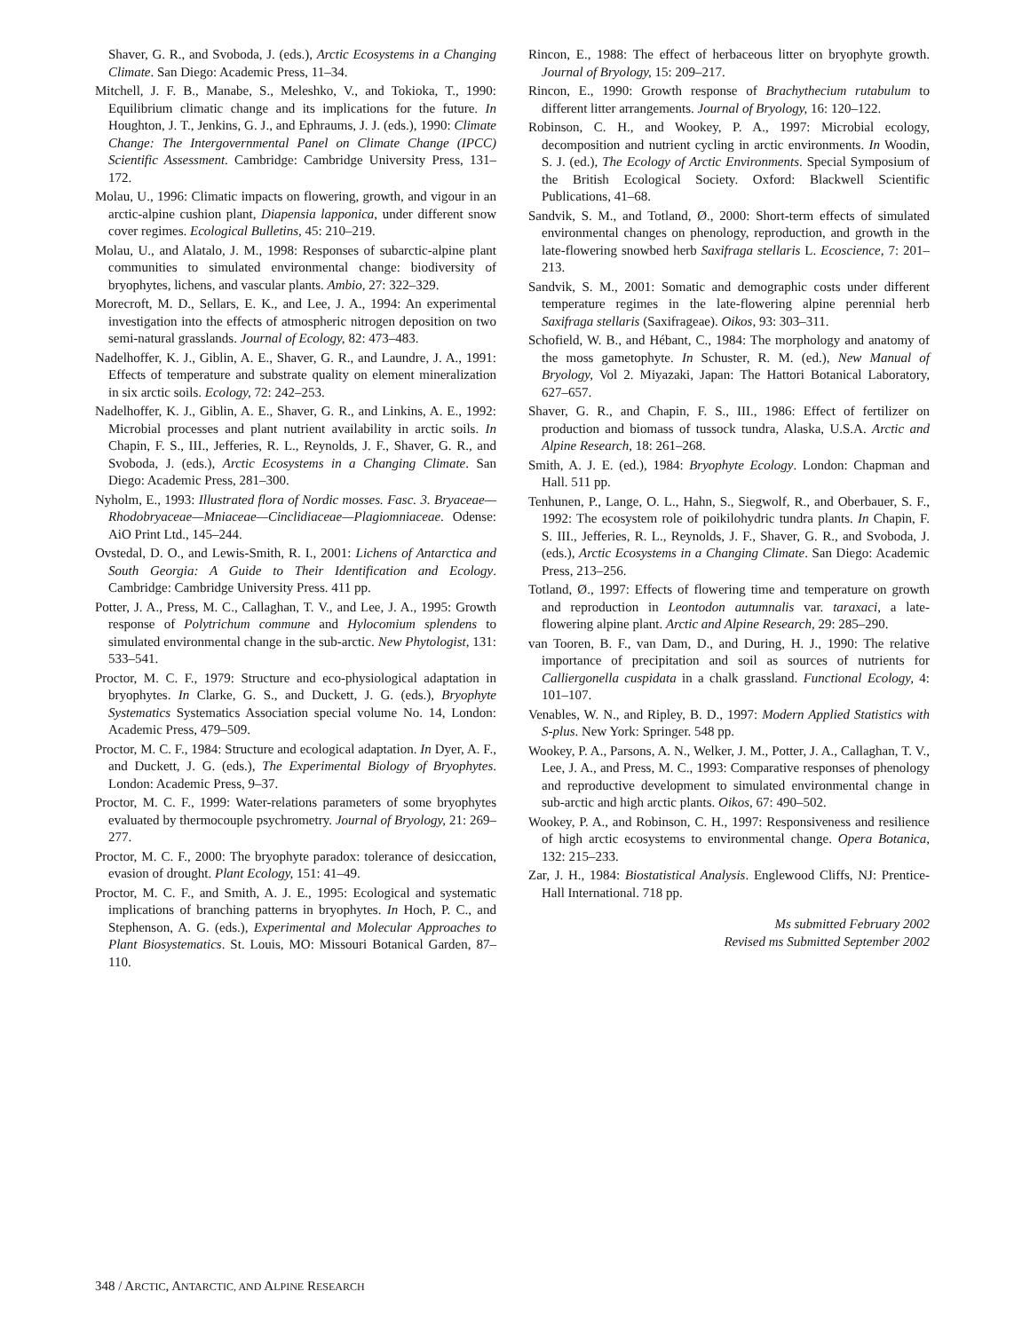Shaver, G. R., and Svoboda, J. (eds.), Arctic Ecosystems in a Changing Climate. San Diego: Academic Press, 11–34.
Mitchell, J. F. B., Manabe, S., Meleshko, V., and Tokioka, T., 1990: Equilibrium climatic change and its implications for the future. In Houghton, J. T., Jenkins, G. J., and Ephraums, J. J. (eds.), 1990: Climate Change: The Intergovernmental Panel on Climate Change (IPCC) Scientific Assessment. Cambridge: Cambridge University Press, 131–172.
Molau, U., 1996: Climatic impacts on flowering, growth, and vigour in an arctic-alpine cushion plant, Diapensia lapponica, under different snow cover regimes. Ecological Bulletins, 45: 210–219.
Molau, U., and Alatalo, J. M., 1998: Responses of subarctic-alpine plant communities to simulated environmental change: biodiversity of bryophytes, lichens, and vascular plants. Ambio, 27: 322–329.
Morecroft, M. D., Sellars, E. K., and Lee, J. A., 1994: An experimental investigation into the effects of atmospheric nitrogen deposition on two semi-natural grasslands. Journal of Ecology, 82: 473–483.
Nadelhoffer, K. J., Giblin, A. E., Shaver, G. R., and Laundre, J. A., 1991: Effects of temperature and substrate quality on element mineralization in six arctic soils. Ecology, 72: 242–253.
Nadelhoffer, K. J., Giblin, A. E., Shaver, G. R., and Linkins, A. E., 1992: Microbial processes and plant nutrient availability in arctic soils. In Chapin, F. S., III., Jefferies, R. L., Reynolds, J. F., Shaver, G. R., and Svoboda, J. (eds.), Arctic Ecosystems in a Changing Climate. San Diego: Academic Press, 281–300.
Nyholm, E., 1993: Illustrated flora of Nordic mosses. Fasc. 3. Bryaceae—Rhodobryaceae—Mniaceae—Cinclidiaceae—Plagiomniaceae. Odense: AiO Print Ltd., 145–244.
Ovstedal, D. O., and Lewis-Smith, R. I., 2001: Lichens of Antarctica and South Georgia: A Guide to Their Identification and Ecology. Cambridge: Cambridge University Press. 411 pp.
Potter, J. A., Press, M. C., Callaghan, T. V., and Lee, J. A., 1995: Growth response of Polytrichum commune and Hylocomium splendens to simulated environmental change in the sub-arctic. New Phytologist, 131: 533–541.
Proctor, M. C. F., 1979: Structure and eco-physiological adaptation in bryophytes. In Clarke, G. S., and Duckett, J. G. (eds.), Bryophyte Systematics Systematics Association special volume No. 14, London: Academic Press, 479–509.
Proctor, M. C. F., 1984: Structure and ecological adaptation. In Dyer, A. F., and Duckett, J. G. (eds.), The Experimental Biology of Bryophytes. London: Academic Press, 9–37.
Proctor, M. C. F., 1999: Water-relations parameters of some bryophytes evaluated by thermocouple psychrometry. Journal of Bryology, 21: 269–277.
Proctor, M. C. F., 2000: The bryophyte paradox: tolerance of desiccation, evasion of drought. Plant Ecology, 151: 41–49.
Proctor, M. C. F., and Smith, A. J. E., 1995: Ecological and systematic implications of branching patterns in bryophytes. In Hoch, P. C., and Stephenson, A. G. (eds.), Experimental and Molecular Approaches to Plant Biosystematics. St. Louis, MO: Missouri Botanical Garden, 87–110.
Rincon, E., 1988: The effect of herbaceous litter on bryophyte growth. Journal of Bryology, 15: 209–217.
Rincon, E., 1990: Growth response of Brachythecium rutabulum to different litter arrangements. Journal of Bryology, 16: 120–122.
Robinson, C. H., and Wookey, P. A., 1997: Microbial ecology, decomposition and nutrient cycling in arctic environments. In Woodin, S. J. (ed.), The Ecology of Arctic Environments. Special Symposium of the British Ecological Society. Oxford: Blackwell Scientific Publications, 41–68.
Sandvik, S. M., and Totland, Ø., 2000: Short-term effects of simulated environmental changes on phenology, reproduction, and growth in the late-flowering snowbed herb Saxifraga stellaris L. Ecoscience, 7: 201–213.
Sandvik, S. M., 2001: Somatic and demographic costs under different temperature regimes in the late-flowering alpine perennial herb Saxifraga stellaris (Saxifrageae). Oikos, 93: 303–311.
Schofield, W. B., and Hébant, C., 1984: The morphology and anatomy of the moss gametophyte. In Schuster, R. M. (ed.), New Manual of Bryology, Vol 2. Miyazaki, Japan: The Hattori Botanical Laboratory, 627–657.
Shaver, G. R., and Chapin, F. S., III., 1986: Effect of fertilizer on production and biomass of tussock tundra, Alaska, U.S.A. Arctic and Alpine Research, 18: 261–268.
Smith, A. J. E. (ed.), 1984: Bryophyte Ecology. London: Chapman and Hall. 511 pp.
Tenhunen, P., Lange, O. L., Hahn, S., Siegwolf, R., and Oberbauer, S. F., 1992: The ecosystem role of poikilohydric tundra plants. In Chapin, F. S. III., Jefferies, R. L., Reynolds, J. F., Shaver, G. R., and Svoboda, J. (eds.), Arctic Ecosystems in a Changing Climate. San Diego: Academic Press, 213–256.
Totland, Ø., 1997: Effects of flowering time and temperature on growth and reproduction in Leontodon autumnalis var. taraxaci, a late-flowering alpine plant. Arctic and Alpine Research, 29: 285–290.
van Tooren, B. F., van Dam, D., and During, H. J., 1990: The relative importance of precipitation and soil as sources of nutrients for Calliergonella cuspidata in a chalk grassland. Functional Ecology, 4: 101–107.
Venables, W. N., and Ripley, B. D., 1997: Modern Applied Statistics with S-plus. New York: Springer. 548 pp.
Wookey, P. A., Parsons, A. N., Welker, J. M., Potter, J. A., Callaghan, T. V., Lee, J. A., and Press, M. C., 1993: Comparative responses of phenology and reproductive development to simulated environmental change in sub-arctic and high arctic plants. Oikos, 67: 490–502.
Wookey, P. A., and Robinson, C. H., 1997: Responsiveness and resilience of high arctic ecosystems to environmental change. Opera Botanica, 132: 215–233.
Zar, J. H., 1984: Biostatistical Analysis. Englewood Cliffs, NJ: Prentice-Hall International. 718 pp.
Ms submitted February 2002
Revised ms Submitted September 2002
348 / ARCTIC, ANTARCTIC, AND ALPINE RESEARCH